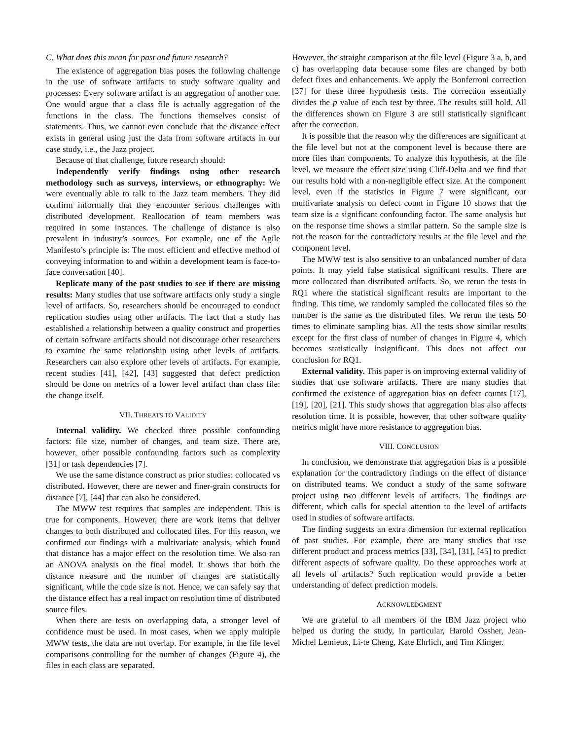C. What does this mean for past and future research?
The existence of aggregation bias poses the following challenge in the use of software artifacts to study software quality and processes: Every software artifact is an aggregation of another one. One would argue that a class file is actually aggregation of the functions in the class. The functions themselves consist of statements. Thus, we cannot even conclude that the distance effect exists in general using just the data from software artifacts in our case study, i.e., the Jazz project.
Because of that challenge, future research should:
Independently verify findings using other research methodology such as surveys, interviews, or ethnography: We were eventually able to talk to the Jazz team members. They did confirm informally that they encounter serious challenges with distributed development. Reallocation of team members was required in some instances. The challenge of distance is also prevalent in industry’s sources. For example, one of the Agile Manifesto’s principle is: The most efficient and effective method of conveying information to and within a development team is face-to-face conversation [40].
Replicate many of the past studies to see if there are missing results: Many studies that use software artifacts only study a single level of artifacts. So, researchers should be encouraged to conduct replication studies using other artifacts. The fact that a study has established a relationship between a quality construct and properties of certain software artifacts should not discourage other researchers to examine the same relationship using other levels of artifacts. Researchers can also explore other levels of artifacts. For example, recent studies [41], [42], [43] suggested that defect prediction should be done on metrics of a lower level artifact than class file: the change itself.
VII. THREATS TO VALIDITY
Internal validity. We checked three possible confounding factors: file size, number of changes, and team size. There are, however, other possible confounding factors such as complexity [31] or task dependencies [7].
We use the same distance construct as prior studies: collocated vs distributed. However, there are newer and finer-grain constructs for distance [7], [44] that can also be considered.
The MWW test requires that samples are independent. This is true for components. However, there are work items that deliver changes to both distributed and collocated files. For this reason, we confirmed our findings with a multivariate analysis, which found that distance has a major effect on the resolution time. We also ran an ANOVA analysis on the final model. It shows that both the distance measure and the number of changes are statistically significant, while the code size is not. Hence, we can safely say that the distance effect has a real impact on resolution time of distributed source files.
When there are tests on overlapping data, a stronger level of confidence must be used. In most cases, when we apply multiple MWW tests, the data are not overlap. For example, in the file level comparisons controlling for the number of changes (Figure 4), the files in each class are separated.
However, the straight comparison at the file level (Figure 3 a, b, and c) has overlapping data because some files are changed by both defect fixes and enhancements. We apply the Bonferroni correction [37] for these three hypothesis tests. The correction essentially divides the p value of each test by three. The results still hold. All the differences shown on Figure 3 are still statistically significant after the correction.
It is possible that the reason why the differences are significant at the file level but not at the component level is because there are more files than components. To analyze this hypothesis, at the file level, we measure the effect size using Cliff-Delta and we find that our results hold with a non-negligible effect size. At the component level, even if the statistics in Figure 7 were significant, our multivariate analysis on defect count in Figure 10 shows that the team size is a significant confounding factor. The same analysis but on the response time shows a similar pattern. So the sample size is not the reason for the contradictory results at the file level and the component level.
The MWW test is also sensitive to an unbalanced number of data points. It may yield false statistical significant results. There are more collocated than distributed artifacts. So, we rerun the tests in RQ1 where the statistical significant results are important to the finding. This time, we randomly sampled the collocated files so the number is the same as the distributed files. We rerun the tests 50 times to eliminate sampling bias. All the tests show similar results except for the first class of number of changes in Figure 4, which becomes statistically insignificant. This does not affect our conclusion for RQ1.
External validity. This paper is on improving external validity of studies that use software artifacts. There are many studies that confirmed the existence of aggregation bias on defect counts [17], [19], [20], [21]. This study shows that aggregation bias also affects resolution time. It is possible, however, that other software quality metrics might have more resistance to aggregation bias.
VIII. CONCLUSION
In conclusion, we demonstrate that aggregation bias is a possible explanation for the contradictory findings on the effect of distance on distributed teams. We conduct a study of the same software project using two different levels of artifacts. The findings are different, which calls for special attention to the level of artifacts used in studies of software artifacts.
The finding suggests an extra dimension for external replication of past studies. For example, there are many studies that use different product and process metrics [33], [34], [31], [45] to predict different aspects of software quality. Do these approaches work at all levels of artifacts? Such replication would provide a better understanding of defect prediction models.
ACKNOWLEDGMENT
We are grateful to all members of the IBM Jazz project who helped us during the study, in particular, Harold Ossher, Jean-Michel Lemieux, Li-te Cheng, Kate Ehrlich, and Tim Klinger.